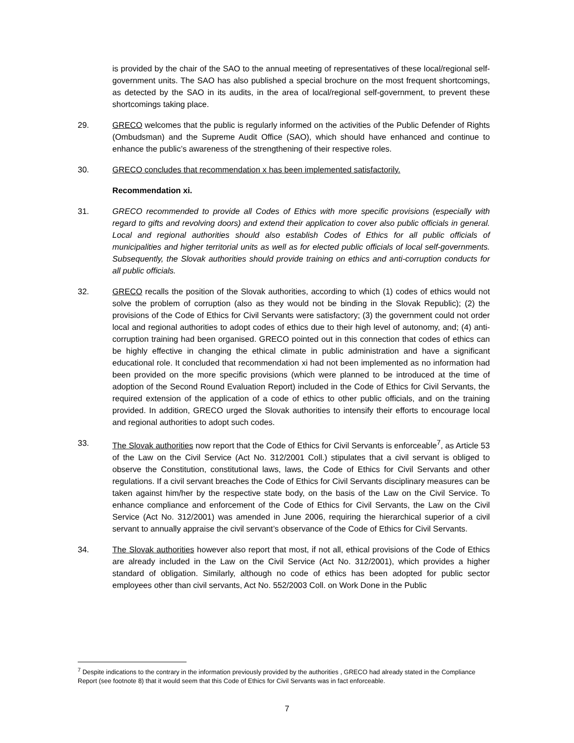is provided by the chair of the SAO to the annual meeting of representatives of these local/regional self-government units. The SAO has also published a special brochure on the most frequent shortcomings, as detected by the SAO in its audits, in the area of local/regional self-government, to prevent these shortcomings taking place.
29. GRECO welcomes that the public is regularly informed on the activities of the Public Defender of Rights (Ombudsman) and the Supreme Audit Office (SAO), which should have enhanced and continue to enhance the public’s awareness of the strengthening of their respective roles.
30. GRECO concludes that recommendation x has been implemented satisfactorily.
Recommendation xi.
31. GRECO recommended to provide all Codes of Ethics with more specific provisions (especially with regard to gifts and revolving doors) and extend their application to cover also public officials in general. Local and regional authorities should also establish Codes of Ethics for all public officials of municipalities and higher territorial units as well as for elected public officials of local self-governments. Subsequently, the Slovak authorities should provide training on ethics and anti-corruption conducts for all public officials.
32. GRECO recalls the position of the Slovak authorities, according to which (1) codes of ethics would not solve the problem of corruption (also as they would not be binding in the Slovak Republic); (2) the provisions of the Code of Ethics for Civil Servants were satisfactory; (3) the government could not order local and regional authorities to adopt codes of ethics due to their high level of autonomy, and; (4) anti-corruption training had been organised. GRECO pointed out in this connection that codes of ethics can be highly effective in changing the ethical climate in public administration and have a significant educational role. It concluded that recommendation xi had not been implemented as no information had been provided on the more specific provisions (which were planned to be introduced at the time of adoption of the Second Round Evaluation Report) included in the Code of Ethics for Civil Servants, the required extension of the application of a code of ethics to other public officials, and on the training provided. In addition, GRECO urged the Slovak authorities to intensify their efforts to encourage local and regional authorities to adopt such codes.
33. The Slovak authorities now report that the Code of Ethics for Civil Servants is enforceable<sup>7</sup>, as Article 53 of the Law on the Civil Service (Act No. 312/2001 Coll.) stipulates that a civil servant is obliged to observe the Constitution, constitutional laws, laws, the Code of Ethics for Civil Servants and other regulations. If a civil servant breaches the Code of Ethics for Civil Servants disciplinary measures can be taken against him/her by the respective state body, on the basis of the Law on the Civil Service. To enhance compliance and enforcement of the Code of Ethics for Civil Servants, the Law on the Civil Service (Act No. 312/2001) was amended in June 2006, requiring the hierarchical superior of a civil servant to annually appraise the civil servant’s observance of the Code of Ethics for Civil Servants.
34. The Slovak authorities however also report that most, if not all, ethical provisions of the Code of Ethics are already included in the Law on the Civil Service (Act No. 312/2001), which provides a higher standard of obligation. Similarly, although no code of ethics has been adopted for public sector employees other than civil servants, Act No. 552/2003 Coll. on Work Done in the Public
<sup>7</sup> Despite indications to the contrary in the information previously provided by the authorities , GRECO had already stated in the Compliance Report (see footnote 8) that it would seem that this Code of Ethics for Civil Servants was in fact enforceable.
7